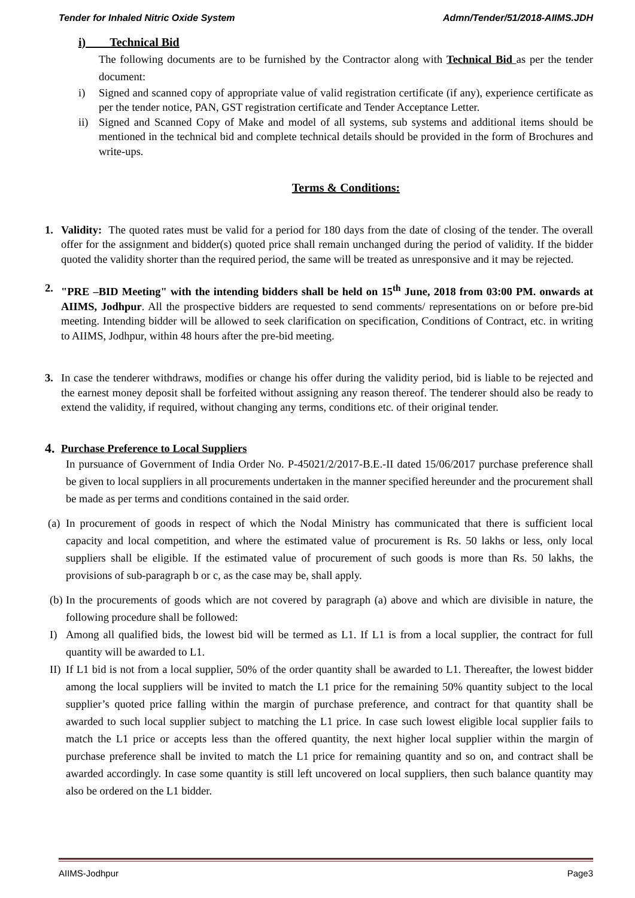Tender for Inhaled Nitric Oxide System Admn/Tender/51/2018-AIIMS.JDH
i) Technical Bid
The following documents are to be furnished by the Contractor along with Technical Bid as per the tender document:
i) Signed and scanned copy of appropriate value of valid registration certificate (if any), experience certificate as per the tender notice, PAN, GST registration certificate and Tender Acceptance Letter.
ii) Signed and Scanned Copy of Make and model of all systems, sub systems and additional items should be mentioned in the technical bid and complete technical details should be provided in the form of Brochures and write-ups.
Terms & Conditions:
1. Validity: The quoted rates must be valid for a period for 180 days from the date of closing of the tender. The overall offer for the assignment and bidder(s) quoted price shall remain unchanged during the period of validity. If the bidder quoted the validity shorter than the required period, the same will be treated as unresponsive and it may be rejected.
2. "PRE –BID Meeting" with the intending bidders shall be held on 15<sup>th</sup> June, 2018 from 03:00 PM. onwards at AIIMS, Jodhpur. All the prospective bidders are requested to send comments/ representations on or before pre-bid meeting. Intending bidder will be allowed to seek clarification on specification, Conditions of Contract, etc. in writing to AIIMS, Jodhpur, within 48 hours after the pre-bid meeting.
3. In case the tenderer withdraws, modifies or change his offer during the validity period, bid is liable to be rejected and the earnest money deposit shall be forfeited without assigning any reason thereof. The tenderer should also be ready to extend the validity, if required, without changing any terms, conditions etc. of their original tender.
4.
Purchase Preference to Local Suppliers
In pursuance of Government of India Order No. P-45021/2/2017-B.E.-II dated 15/06/2017 purchase preference shall be given to local suppliers in all procurements undertaken in the manner specified hereunder and the procurement shall be made as per terms and conditions contained in the said order.
(a)
In procurement of goods in respect of which the Nodal Ministry has communicated that there is sufficient local capacity and local competition, and where the estimated value of procurement is Rs. 50 lakhs or less, only local suppliers shall be eligible. If the estimated value of procurement of such goods is more than Rs. 50 lakhs, the provisions of sub-paragraph b or c, as the case may be, shall apply.
(b)
In the procurements of goods which are not covered by paragraph (a) above and which are divisible in nature, the following procedure shall be followed:
I) Among all qualified bids, the lowest bid will be termed as L1. If L1 is from a local supplier, the contract for full quantity will be awarded to L1.
II)
If L1 bid is not from a local supplier, 50% of the order quantity shall be awarded to L1. Thereafter, the lowest bidder among the local suppliers will be invited to match the L1 price for the remaining 50% quantity subject to the local supplier’s quoted price falling within the margin of purchase preference, and contract for that quantity shall be awarded to such local supplier subject to matching the L1 price. In case such lowest eligible local supplier fails to match the L1 price or accepts less than the offered quantity, the next higher local supplier within the margin of purchase preference shall be invited to match the L1 price for remaining quantity and so on, and contract shall be awarded accordingly. In case some quantity is still left uncovered on local suppliers, then such balance quantity may also be ordered on the L1 bidder.
AIIMS-Jodhpur Page3